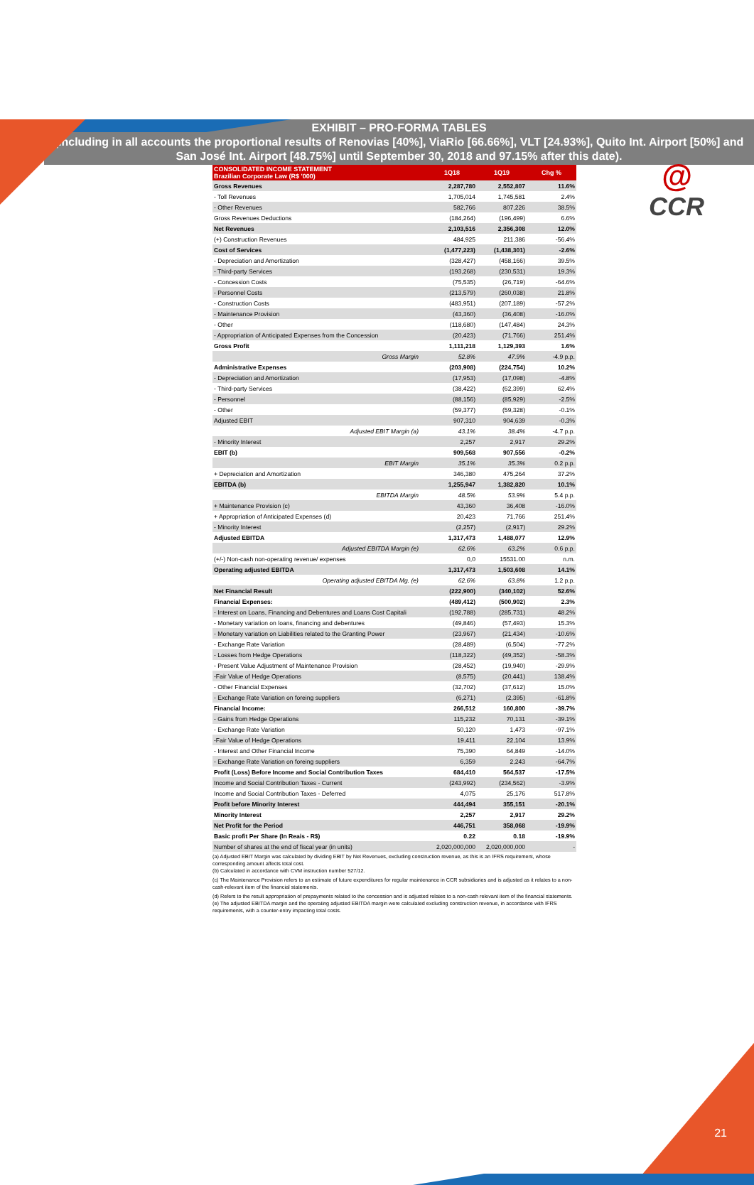@
CCR
EXHIBIT – PRO-FORMA TABLES
(Including in all accounts the proportional results of Renovias [40%], ViaRio [66.66%], VLT [24.93%], Quito Int. Airport [50%] and San José Int. Airport [48.75%] until September 30, 2018 and 97.15% after this date).
| CONSOLIDATED INCOME STATEMENT Brazilian Corporate Law (R$ '000) | 1Q18 | 1Q19 | Chg % |
| --- | --- | --- | --- |
| Gross Revenues | 2,287,780 | 2,552,807 | 11.6% |
| - Toll Revenues | 1,705,014 | 1,745,581 | 2.4% |
| - Other Revenues | 582,766 | 807,226 | 38.5% |
| Gross Revenues Deductions | (184,264) | (196,499) | 6.6% |
| Net Revenues | 2,103,516 | 2,356,308 | 12.0% |
| (+) Construction Revenues | 484,925 | 211,386 | -56.4% |
| Cost of Services | (1,477,223) | (1,438,301) | -2.6% |
| - Depreciation and Amortization | (328,427) | (458,166) | 39.5% |
| - Third-party Services | (193,268) | (230,531) | 19.3% |
| - Concession Costs | (75,535) | (26,719) | -64.6% |
| - Personnel Costs | (213,579) | (260,038) | 21.8% |
| - Construction Costs | (483,951) | (207,189) | -57.2% |
| - Maintenance Provision | (43,360) | (36,408) | -16.0% |
| - Other | (118,680) | (147,484) | 24.3% |
| - Appropriation of Anticipated Expenses from the Concession | (20,423) | (71,766) | 251.4% |
| Gross Profit | 1,111,218 | 1,129,393 | 1.6% |
| Gross Margin | 52.8% | 47.9% | -4.9 p.p. |
| Administrative Expenses | (203,908) | (224,754) | 10.2% |
| - Depreciation and Amortization | (17,953) | (17,098) | -4.8% |
| - Third-party Services | (38,422) | (62,399) | 62.4% |
| - Personnel | (88,156) | (85,929) | -2.5% |
| - Other | (59,377) | (59,328) | -0.1% |
| Adjusted EBIT | 907,310 | 904,639 | -0.3% |
| Adjusted EBIT Margin (a) | 43.1% | 38.4% | -4.7 p.p. |
| - Minority Interest | 2,257 | 2,917 | 29.2% |
| EBIT (b) | 909,568 | 907,556 | -0.2% |
| EBIT Margin | 35.1% | 35.3% | 0.2 p.p. |
| + Depreciation and Amortization | 346,380 | 475,264 | 37.2% |
| EBITDA (b) | 1,255,947 | 1,382,820 | 10.1% |
| EBITDA Margin | 48.5% | 53.9% | 5.4 p.p. |
| + Maintenance Provision (c) | 43,360 | 36,408 | -16.0% |
| + Appropriation of Anticipated Expenses (d) | 20,423 | 71,766 | 251.4% |
| - Minority Interest | (2,257) | (2,917) | 29.2% |
| Adjusted EBITDA | 1,317,473 | 1,488,077 | 12.9% |
| Adjusted EBITDA Margin (e) | 62.6% | 63.2% | 0.6 p.p. |
| (+/-) Non-cash non-operating revenue/ expenses | 0,0 | 15531.00 | n.m. |
| Operating adjusted EBITDA | 1,317,473 | 1,503,608 | 14.1% |
| Operating adjusted EBITDA Mg. (e) | 62.6% | 63.8% | 1.2 p.p. |
| Net Financial Result | (222,900) | (340,102) | 52.6% |
| Financial Expenses: | (489,412) | (500,902) | 2.3% |
| - Interest on Loans, Financing and Debentures and Loans Cost Capitali | (192,788) | (285,731) | 48.2% |
| - Monetary variation on loans, financing and debentures | (49,846) | (57,493) | 15.3% |
| - Monetary variation on Liabilities related to the Granting Power | (23,967) | (21,434) | -10.6% |
| - Exchange Rate Variation | (28,489) | (6,504) | -77.2% |
| - Losses from Hedge Operations | (118,322) | (49,352) | -58.3% |
| - Present Value Adjustment of Maintenance Provision | (28,452) | (19,940) | -29.9% |
| -Fair Value of Hedge Operations | (8,575) | (20,441) | 138.4% |
| - Other Financial Expenses | (32,702) | (37,612) | 15.0% |
| - Exchange Rate Variation on foreing suppliers | (6,271) | (2,395) | -61.8% |
| Financial Income: | 266,512 | 160,800 | -39.7% |
| - Gains from Hedge Operations | 115,232 | 70,131 | -39.1% |
| - Exchange Rate Variation | 50,120 | 1,473 | -97.1% |
| -Fair Value of Hedge Operations | 19,411 | 22,104 | 13.9% |
| - Interest and Other Financial Income | 75,390 | 64,849 | -14.0% |
| - Exchange Rate Variation on foreing suppliers | 6,359 | 2,243 | -64.7% |
| Profit (Loss) Before Income and Social Contribution Taxes | 684,410 | 564,537 | -17.5% |
| Income and Social Contribution Taxes - Current | (243,992) | (234,562) | -3.9% |
| Income and Social Contribution Taxes - Deferred | 4,075 | 25,176 | 517.8% |
| Profit before Minority Interest | 444,494 | 355,151 | -20.1% |
| Minority Interest | 2,257 | 2,917 | 29.2% |
| Net Profit for the Period | 446,751 | 358,068 | -19.9% |
| Basic profit Per Share (In Reais - R$) | 0.22 | 0.18 | -19.9% |
| Number of shares at the end of fiscal year (in units) | 2,020,000,000 | 2,020,000,000 | - |
(a) Adjusted EBIT Margin was calculated by dividing EBIT by Net Revenues, excluding construction revenue, as this is an IFRS requirement, whose corresponding amount affects total cost.
(b) Calculated in accordance with CVM instruction number 527/12.
(c) The Maintenance Provision refers to an estimate of future expenditures for regular maintenance in CCR subsidiaries and is adjusted as it relates to a non-cash-relevant item of the financial statements.
(d) Refers to the result appropriation of prepayments related to the concession and is adjusted relates to a non-cash relevant item of the financial statements.
(e) The adjusted EBITDA margin and the operating adjusted EBITDA margin were calculated excluding construction revenue, in accordance with IFRS requirements, with a counter-entry impacting total costs.
21